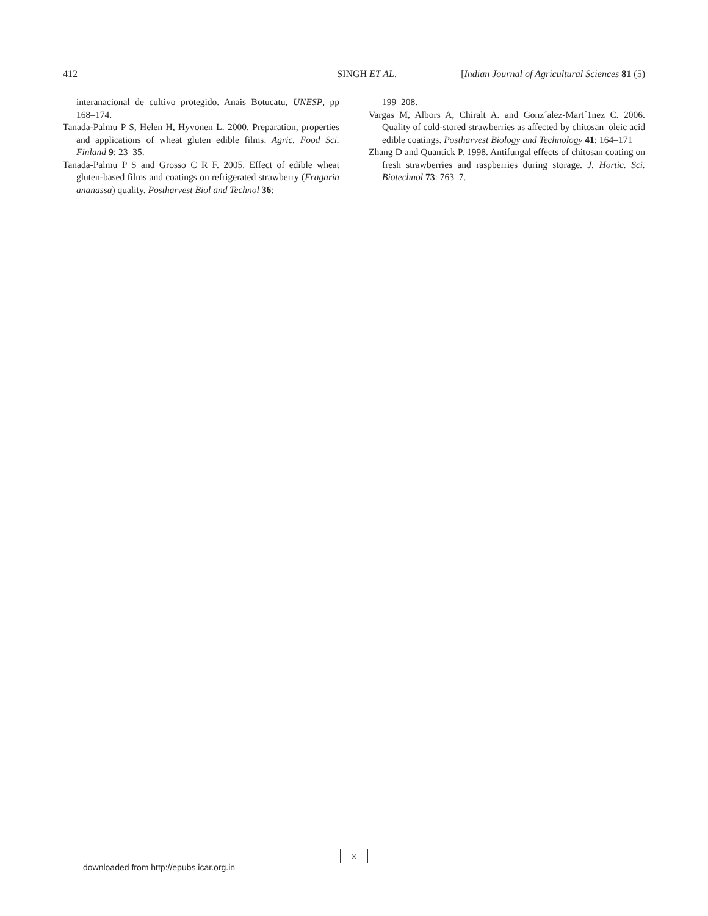412 SINGH ET AL. [Indian Journal of Agricultural Sciences 81 (5)
interanacional de cultivo protegido. Anais Botucatu, UNESP, pp 168–174.
Tanada-Palmu P S, Helen H, Hyvonen L. 2000. Preparation, properties and applications of wheat gluten edible films. Agric. Food Sci. Finland 9: 23–35.
Tanada-Palmu P S and Grosso C R F. 2005. Effect of edible wheat gluten-based films and coatings on refrigerated strawberry (Fragaria ananassa) quality. Postharvest Biol and Technol 36:
199–208.
Vargas M, Albors A, Chiralt A. and Gonz´alez-Mart´1nez C. 2006. Quality of cold-stored strawberries as affected by chitosan–oleic acid edible coatings. Postharvest Biology and Technology 41: 164–171
Zhang D and Quantick P. 1998. Antifungal effects of chitosan coating on fresh strawberries and raspberries during storage. J. Hortic. Sci. Biotechnol 73: 763–7.
x
downloaded from http://epubs.icar.org.in